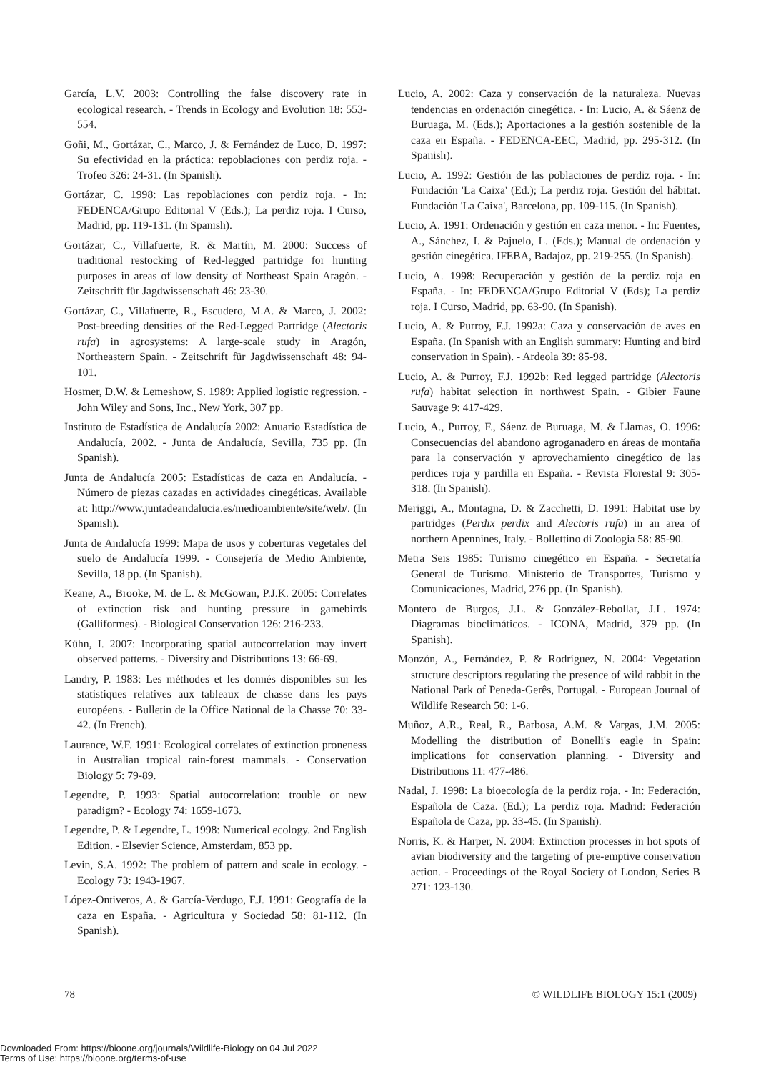García, L.V. 2003: Controlling the false discovery rate in ecological research. - Trends in Ecology and Evolution 18: 553-554.
Goñi, M., Gortázar, C., Marco, J. & Fernández de Luco, D. 1997: Su efectividad en la práctica: repoblaciones con perdiz roja. - Trofeo 326: 24-31. (In Spanish).
Gortázar, C. 1998: Las repoblaciones con perdiz roja. - In: FEDENCA/Grupo Editorial V (Eds.); La perdiz roja. I Curso, Madrid, pp. 119-131. (In Spanish).
Gortázar, C., Villafuerte, R. & Martín, M. 2000: Success of traditional restocking of Red-legged partridge for hunting purposes in areas of low density of Northeast Spain Aragón. - Zeitschrift für Jagdwissenschaft 46: 23-30.
Gortázar, C., Villafuerte, R., Escudero, M.A. & Marco, J. 2002: Post-breeding densities of the Red-Legged Partridge (Alectoris rufa) in agrosystems: A large-scale study in Aragón, Northeastern Spain. - Zeitschrift für Jagdwissenschaft 48: 94-101.
Hosmer, D.W. & Lemeshow, S. 1989: Applied logistic regression. - John Wiley and Sons, Inc., New York, 307 pp.
Instituto de Estadística de Andalucía 2002: Anuario Estadística de Andalucía, 2002. - Junta de Andalucía, Sevilla, 735 pp. (In Spanish).
Junta de Andalucía 2005: Estadísticas de caza en Andalucía. - Número de piezas cazadas en actividades cinegéticas. Available at: http://www.juntadeandalucia.es/medioambiente/site/web/. (In Spanish).
Junta de Andalucía 1999: Mapa de usos y coberturas vegetales del suelo de Andalucía 1999. - Consejería de Medio Ambiente, Sevilla, 18 pp. (In Spanish).
Keane, A., Brooke, M. de L. & McGowan, P.J.K. 2005: Correlates of extinction risk and hunting pressure in gamebirds (Galliformes). - Biological Conservation 126: 216-233.
Kühn, I. 2007: Incorporating spatial autocorrelation may invert observed patterns. - Diversity and Distributions 13: 66-69.
Landry, P. 1983: Les méthodes et les donnés disponibles sur les statistiques relatives aux tableaux de chasse dans les pays européens. - Bulletin de la Office National de la Chasse 70: 33-42. (In French).
Laurance, W.F. 1991: Ecological correlates of extinction proneness in Australian tropical rain-forest mammals. - Conservation Biology 5: 79-89.
Legendre, P. 1993: Spatial autocorrelation: trouble or new paradigm? - Ecology 74: 1659-1673.
Legendre, P. & Legendre, L. 1998: Numerical ecology. 2nd English Edition. - Elsevier Science, Amsterdam, 853 pp.
Levin, S.A. 1992: The problem of pattern and scale in ecology. - Ecology 73: 1943-1967.
López-Ontiveros, A. & García-Verdugo, F.J. 1991: Geografía de la caza en España. - Agricultura y Sociedad 58: 81-112. (In Spanish).
Lucio, A. 2002: Caza y conservación de la naturaleza. Nuevas tendencias en ordenación cinegética. - In: Lucio, A. & Sáenz de Buruaga, M. (Eds.); Aportaciones a la gestión sostenible de la caza en España. - FEDENCA-EEC, Madrid, pp. 295-312. (In Spanish).
Lucio, A. 1992: Gestión de las poblaciones de perdiz roja. - In: Fundación 'La Caixa' (Ed.); La perdiz roja. Gestión del hábitat. Fundación 'La Caixa', Barcelona, pp. 109-115. (In Spanish).
Lucio, A. 1991: Ordenación y gestión en caza menor. - In: Fuentes, A., Sánchez, I. & Pajuelo, L. (Eds.); Manual de ordenación y gestión cinegética. IFEBA, Badajoz, pp. 219-255. (In Spanish).
Lucio, A. 1998: Recuperación y gestión de la perdiz roja en España. - In: FEDENCA/Grupo Editorial V (Eds); La perdiz roja. I Curso, Madrid, pp. 63-90. (In Spanish).
Lucio, A. & Purroy, F.J. 1992a: Caza y conservación de aves en España. (In Spanish with an English summary: Hunting and bird conservation in Spain). - Ardeola 39: 85-98.
Lucio, A. & Purroy, F.J. 1992b: Red legged partridge (Alectoris rufa) habitat selection in northwest Spain. - Gibier Faune Sauvage 9: 417-429.
Lucio, A., Purroy, F., Sáenz de Buruaga, M. & Llamas, O. 1996: Consecuencias del abandono agroganadero en áreas de montaña para la conservación y aprovechamiento cinegético de las perdices roja y pardilla en España. - Revista Florestal 9: 305-318. (In Spanish).
Meriggi, A., Montagna, D. & Zacchetti, D. 1991: Habitat use by partridges (Perdix perdix and Alectoris rufa) in an area of northern Apennines, Italy. - Bollettino di Zoologia 58: 85-90.
Metra Seis 1985: Turismo cinegético en España. - Secretaría General de Turismo. Ministerio de Transportes, Turismo y Comunicaciones, Madrid, 276 pp. (In Spanish).
Montero de Burgos, J.L. & González-Rebollar, J.L. 1974: Diagramas bioclimáticos. - ICONA, Madrid, 379 pp. (In Spanish).
Monzón, A., Fernández, P. & Rodríguez, N. 2004: Vegetation structure descriptors regulating the presence of wild rabbit in the National Park of Peneda-Gerês, Portugal. - European Journal of Wildlife Research 50: 1-6.
Muñoz, A.R., Real, R., Barbosa, A.M. & Vargas, J.M. 2005: Modelling the distribution of Bonelli's eagle in Spain: implications for conservation planning. - Diversity and Distributions 11: 477-486.
Nadal, J. 1998: La bioecología de la perdiz roja. - In: Federación, Española de Caza. (Ed.); La perdiz roja. Madrid: Federación Española de Caza, pp. 33-45. (In Spanish).
Norris, K. & Harper, N. 2004: Extinction processes in hot spots of avian biodiversity and the targeting of pre-emptive conservation action. - Proceedings of the Royal Society of London, Series B 271: 123-130.
78 © WILDLIFE BIOLOGY 15:1 (2009)
Downloaded From: https://bioone.org/journals/Wildlife-Biology on 04 Jul 2022
Terms of Use: https://bioone.org/terms-of-use